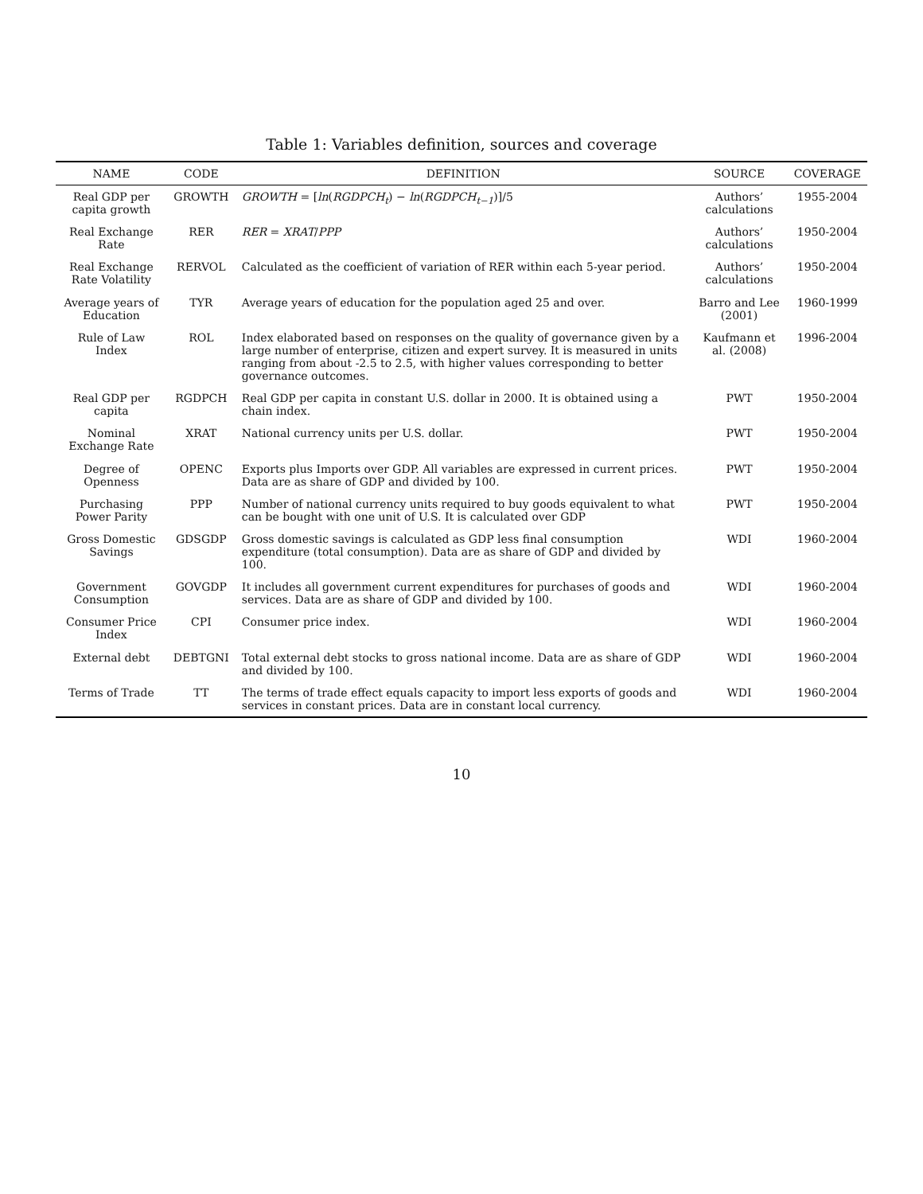Table 1: Variables definition, sources and coverage
| NAME | CODE | DEFINITION | SOURCE | COVERAGE |
| --- | --- | --- | --- | --- |
| Real GDP per capita growth | GROWTH | GROWTH = [ ln ( RGDPCH<sub>t</sub> ) − ln ( RGDPCH<sub>t−1</sub> )]/5 | Authors’ calculations | 1955-2004 |
| Real Exchange Rate | RER | RER = XRAT / PPP | Authors’ calculations | 1950-2004 |
| Real Exchange Rate Volatility | RERVOL | Calculated as the coefficient of variation of RER within each 5-year period. | Authors’ calculations | 1950-2004 |
| Average years of Education | TYR | Average years of education for the population aged 25 and over. | Barro and Lee (2001) | 1960-1999 |
| Rule of Law Index | ROL | Index elaborated based on responses on the quality of governance given by a large number of enterprise, citizen and expert survey. It is measured in units ranging from about -2.5 to 2.5, with higher values corresponding to better governance outcomes. | Kaufmann et al. (2008) | 1996-2004 |
| Real GDP per capita | RGDPCH | Real GDP per capita in constant U.S. dollar in 2000. It is obtained using a chain index. | PWT | 1950-2004 |
| Nominal Exchange Rate | XRAT | National currency units per U.S. dollar. | PWT | 1950-2004 |
| Degree of Openness | OPENC | Exports plus Imports over GDP. All variables are expressed in current prices. Data are as share of GDP and divided by 100. | PWT | 1950-2004 |
| Purchasing Power Parity | PPP | Number of national currency units required to buy goods equivalent to what can be bought with one unit of U.S. It is calculated over GDP | PWT | 1950-2004 |
| Gross Domestic Savings | GDSGDP | Gross domestic savings is calculated as GDP less final consumption expenditure (total consumption). Data are as share of GDP and divided by 100. | WDI | 1960-2004 |
| Government Consumption | GOVGDP | It includes all government current expenditures for purchases of goods and services. Data are as share of GDP and divided by 100. | WDI | 1960-2004 |
| Consumer Price Index | CPI | Consumer price index. | WDI | 1960-2004 |
| External debt | DEBTGNI | Total external debt stocks to gross national income. Data are as share of GDP and divided by 100. | WDI | 1960-2004 |
| Terms of Trade | TT | The terms of trade effect equals capacity to import less exports of goods and services in constant prices. Data are in constant local currency. | WDI | 1960-2004 |
10